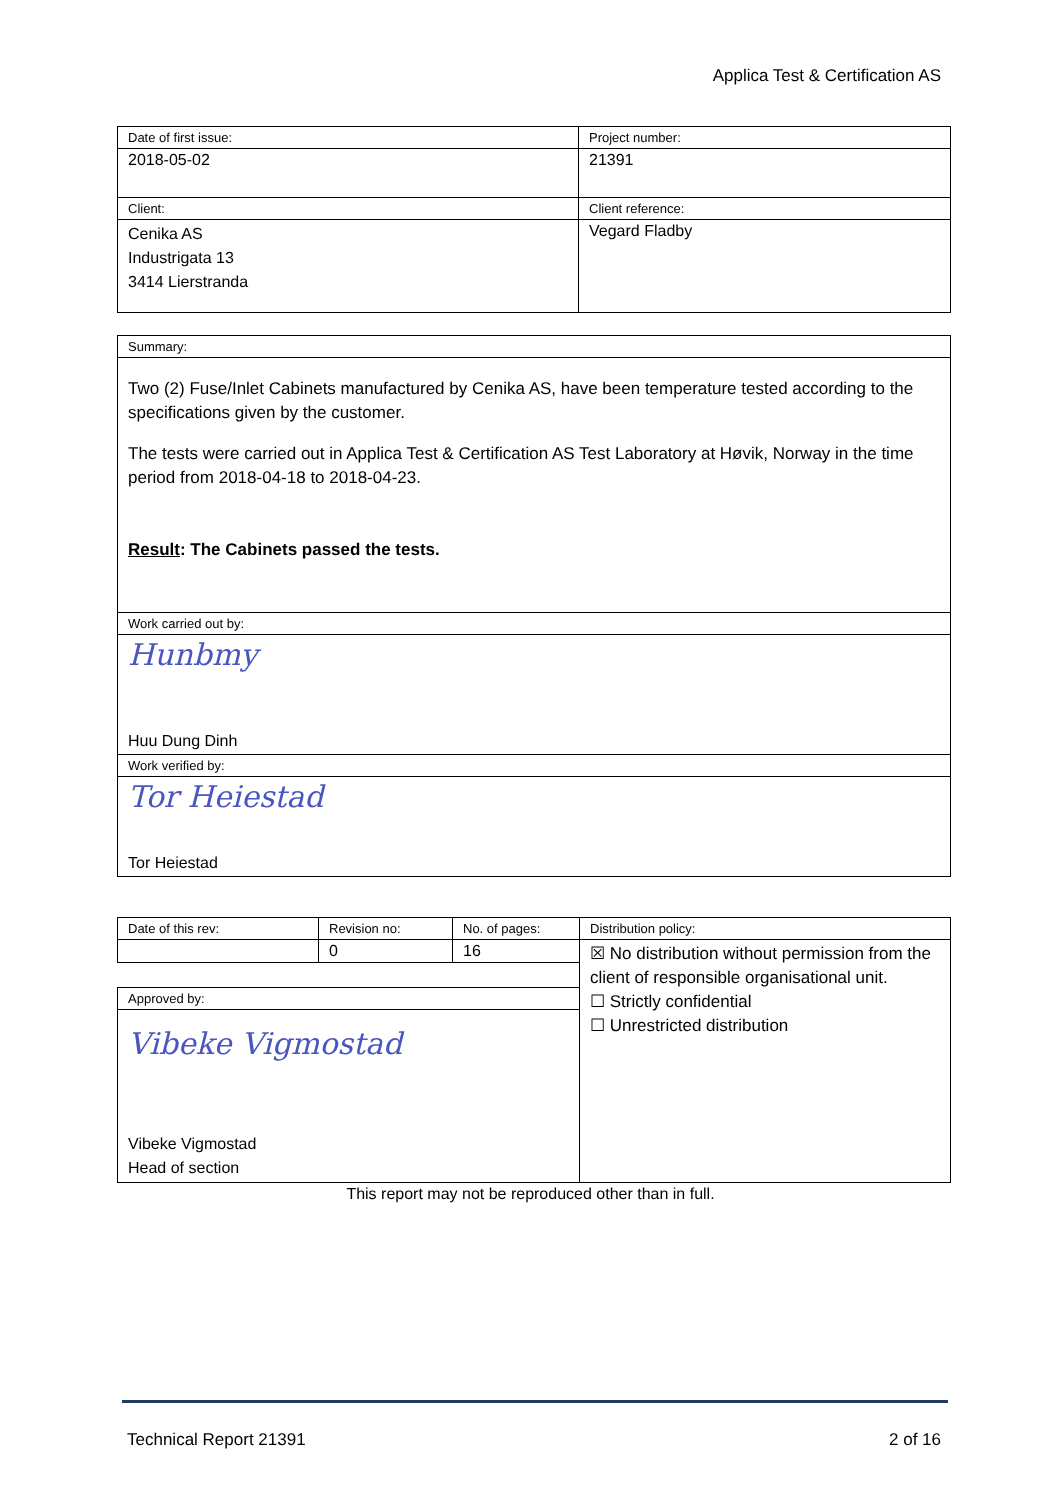Applica Test & Certification AS
| Date of first issue: | Project number: |
| 2018-05-02 | 21391 |
| Client: | Client reference: |
| Cenika AS Industrigata 13 3414 Lierstranda | Vegard Fladby |
| Summary: |
| Two (2) Fuse/Inlet Cabinets manufactured by Cenika AS, have been temperature tested according to the specifications given by the customer. The tests were carried out in Applica Test & Certification AS Test Laboratory at Høvik, Norway in the time period from 2018-04-18 to 2018-04-23. Result : The Cabinets passed the tests. |
| Work carried out by: |
| Hunbmy Huu Dung Dinh |
| Work verified by: |
| Tor Heiestad Tor Heiestad |
| Date of this rev: | Revision no: | No. of pages: | Distribution policy: |
| | 0 | 16 | ☒ No distribution without permission from the client of responsible organisational unit. ☐ Strictly confidential ☐ Unrestricted distribution |
| Approved by: | | | |
| Vibeke Vigmostad Vibeke Vigmostad Head of section | | | |
This report may not be reproduced other than in full.
Technical Report 21391 2 of 16